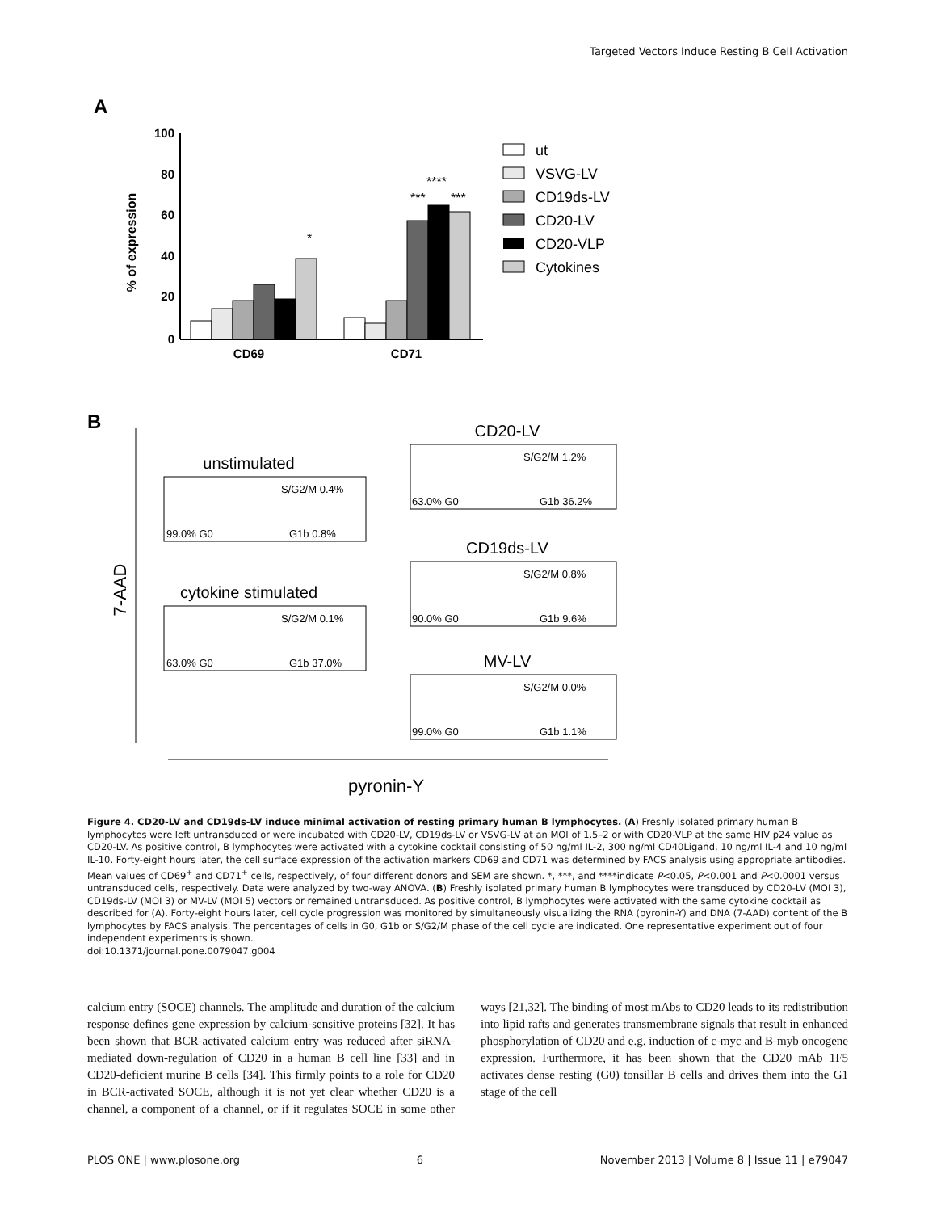Targeted Vectors Induce Resting B Cell Activation
A
100
80
60
40
20
0
% of expression
*
***
****
***
CD69
CD71
ut
VSVG-LV
CD19ds-LV
CD20-LV
CD20-VLP
Cytokines
B
7-AAD
pyronin-Y
unstimulated
S/G2/M 0.4%
99.0% G0
G1b 0.8%
cytokine stimulated
S/G2/M 0.1%
63.0% G0
G1b 37.0%
CD20-LV
S/G2/M 1.2%
63.0% G0
G1b 36.2%
CD19ds-LV
S/G2/M 0.8%
90.0% G0
G1b 9.6%
MV-LV
S/G2/M 0.0%
99.0% G0
G1b 1.1%
Figure 4. CD20-LV and CD19ds-LV induce minimal activation of resting primary human B lymphocytes. (A) Freshly isolated primary human B lymphocytes were left untransduced or were incubated with CD20-LV, CD19ds-LV or VSVG-LV at an MOI of 1.5–2 or with CD20-VLP at the same HIV p24 value as CD20-LV. As positive control, B lymphocytes were activated with a cytokine cocktail consisting of 50 ng/ml IL-2, 300 ng/ml CD40Ligand, 10 ng/ml IL-4 and 10 ng/ml IL-10. Forty-eight hours later, the cell surface expression of the activation markers CD69 and CD71 was determined by FACS analysis using appropriate antibodies. Mean values of CD69<sup>+</sup> and CD71<sup>+</sup> cells, respectively, of four different donors and SEM are shown. *, ***, and ****indicate P<0.05, P<0.001 and P<0.0001 versus untransduced cells, respectively. Data were analyzed by two-way ANOVA. (B) Freshly isolated primary human B lymphocytes were transduced by CD20-LV (MOI 3), CD19ds-LV (MOI 3) or MV-LV (MOI 5) vectors or remained untransduced. As positive control, B lymphocytes were activated with the same cytokine cocktail as described for (A). Forty-eight hours later, cell cycle progression was monitored by simultaneously visualizing the RNA (pyronin-Y) and DNA (7-AAD) content of the B lymphocytes by FACS analysis. The percentages of cells in G0, G1b or S/G2/M phase of the cell cycle are indicated. One representative experiment out of four independent experiments is shown.
doi:10.1371/journal.pone.0079047.g004
calcium entry (SOCE) channels. The amplitude and duration of the calcium response defines gene expression by calcium-sensitive proteins [32]. It has been shown that BCR-activated calcium entry was reduced after siRNA-mediated down-regulation of CD20 in a human B cell line [33] and in CD20-deficient murine B cells [34]. This firmly points to a role for CD20 in BCR-activated SOCE, although it is not yet clear whether CD20 is a channel, a component of a channel, or if it regulates SOCE in some other ways [21,32]. The binding of most mAbs to CD20 leads to its redistribution into lipid rafts and generates transmembrane signals that result in enhanced phosphorylation of CD20 and e.g. induction of c-myc and B-myb oncogene expression. Furthermore, it has been shown that the CD20 mAb 1F5 activates dense resting (G0) tonsillar B cells and drives them into the G1 stage of the cell
PLOS ONE | www.plosone.org 6 November 2013 | Volume 8 | Issue 11 | e79047